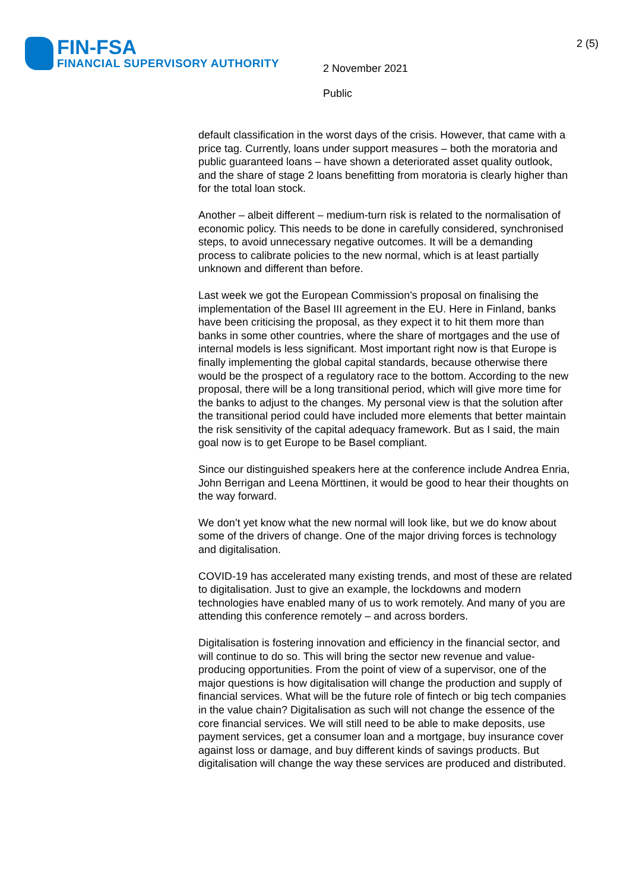FIN-FSA
FINANCIAL SUPERVISORY AUTHORITY
2 (5)
2 November 2021
Public
default classification in the worst days of the crisis. However, that came with a price tag. Currently, loans under support measures – both the moratoria and public guaranteed loans – have shown a deteriorated asset quality outlook, and the share of stage 2 loans benefitting from moratoria is clearly higher than for the total loan stock.
Another – albeit different – medium-turn risk is related to the normalisation of economic policy. This needs to be done in carefully considered, synchronised steps, to avoid unnecessary negative outcomes. It will be a demanding process to calibrate policies to the new normal, which is at least partially unknown and different than before.
Last week we got the European Commission’s proposal on finalising the implementation of the Basel III agreement in the EU. Here in Finland, banks have been criticising the proposal, as they expect it to hit them more than banks in some other countries, where the share of mortgages and the use of internal models is less significant. Most important right now is that Europe is finally implementing the global capital standards, because otherwise there would be the prospect of a regulatory race to the bottom. According to the new proposal, there will be a long transitional period, which will give more time for the banks to adjust to the changes. My personal view is that the solution after the transitional period could have included more elements that better maintain the risk sensitivity of the capital adequacy framework. But as I said, the main goal now is to get Europe to be Basel compliant.
Since our distinguished speakers here at the conference include Andrea Enria, John Berrigan and Leena Mörttinen, it would be good to hear their thoughts on the way forward.
We don’t yet know what the new normal will look like, but we do know about some of the drivers of change. One of the major driving forces is technology and digitalisation.
COVID-19 has accelerated many existing trends, and most of these are related to digitalisation. Just to give an example, the lockdowns and modern technologies have enabled many of us to work remotely. And many of you are attending this conference remotely – and across borders.
Digitalisation is fostering innovation and efficiency in the financial sector, and will continue to do so. This will bring the sector new revenue and value-producing opportunities. From the point of view of a supervisor, one of the major questions is how digitalisation will change the production and supply of financial services. What will be the future role of fintech or big tech companies in the value chain? Digitalisation as such will not change the essence of the core financial services. We will still need to be able to make deposits, use payment services, get a consumer loan and a mortgage, buy insurance cover against loss or damage, and buy different kinds of savings products. But digitalisation will change the way these services are produced and distributed.